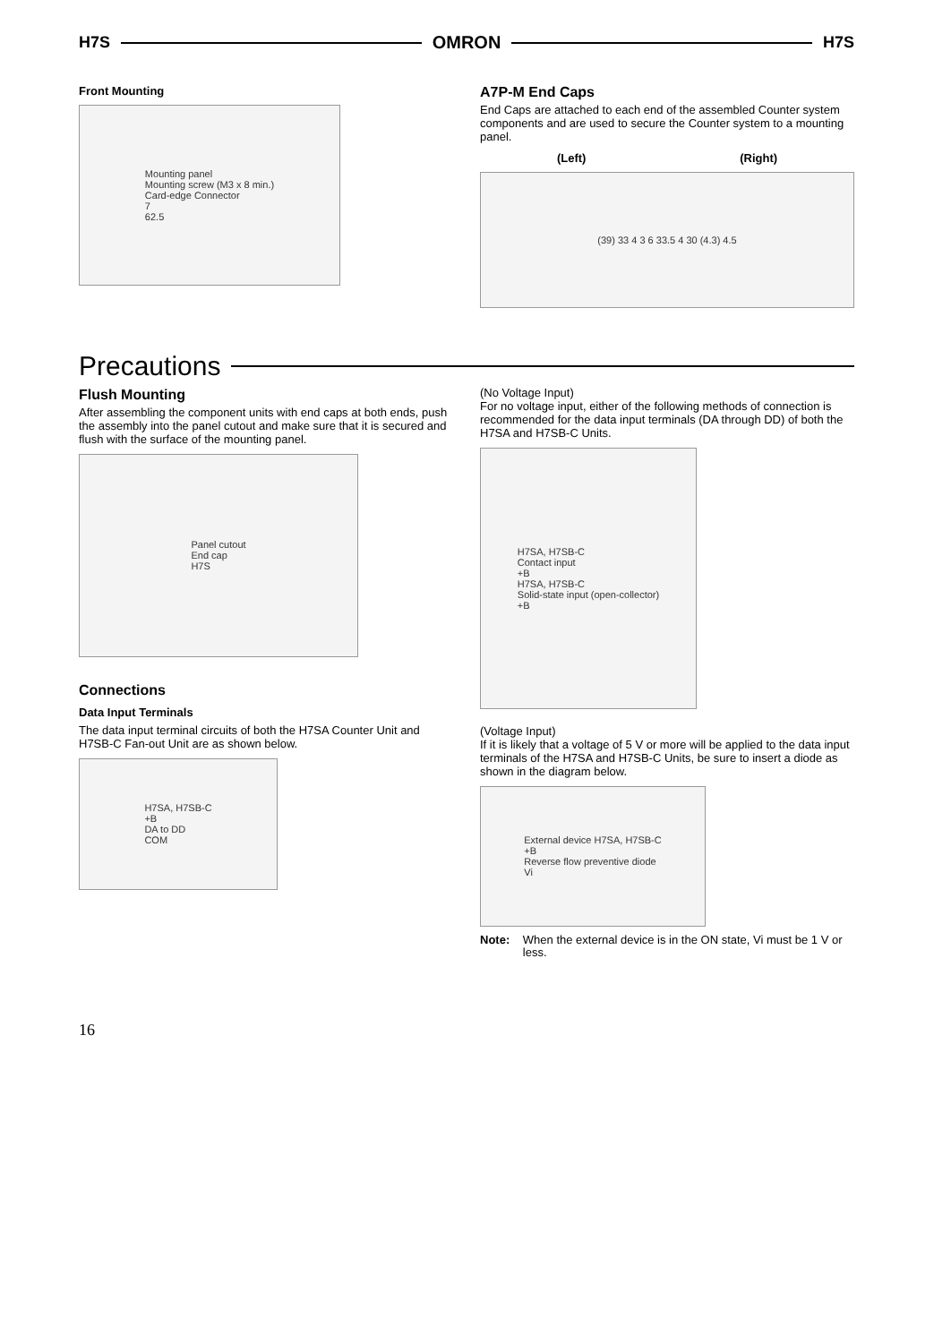H7S OMRON H7S
Front Mounting
Mounting panel
Mounting screw (M3 x 8 min.)
Card-edge Connector
7
62.5
A7P-M End Caps
End Caps are attached to each end of the assembled Counter system components and are used to secure the Counter system to a mounting panel.
(Left) (Right)
(39) 33 4 3 6 33.5 4 30 (4.3) 4.5
Precautions
Flush Mounting
After assembling the component units with end caps at both ends, push the assembly into the panel cutout and make sure that it is secured and flush with the surface of the mounting panel.
Panel cutout
End cap
H7S
Connections
Data Input Terminals
The data input terminal circuits of both the H7SA Counter Unit and H7SB-C Fan-out Unit are as shown below.
H7SA, H7SB-C
+B
DA to DD
COM
(No Voltage Input)
For no voltage input, either of the following methods of connection is recommended for the data input terminals (DA through DD) of both the H7SA and H7SB-C Units.
H7SA, H7SB-C
Contact input
+B
H7SA, H7SB-C
Solid-state input (open-collector)
+B
(Voltage Input)
If it is likely that a voltage of 5 V or more will be applied to the data input terminals of the H7SA and H7SB-C Units, be sure to insert a diode as shown in the diagram below.
External device H7SA, H7SB-C
+B
Reverse flow preventive diode
Vi
Note: When the external device is in the ON state, Vi must be 1 V or less.
16